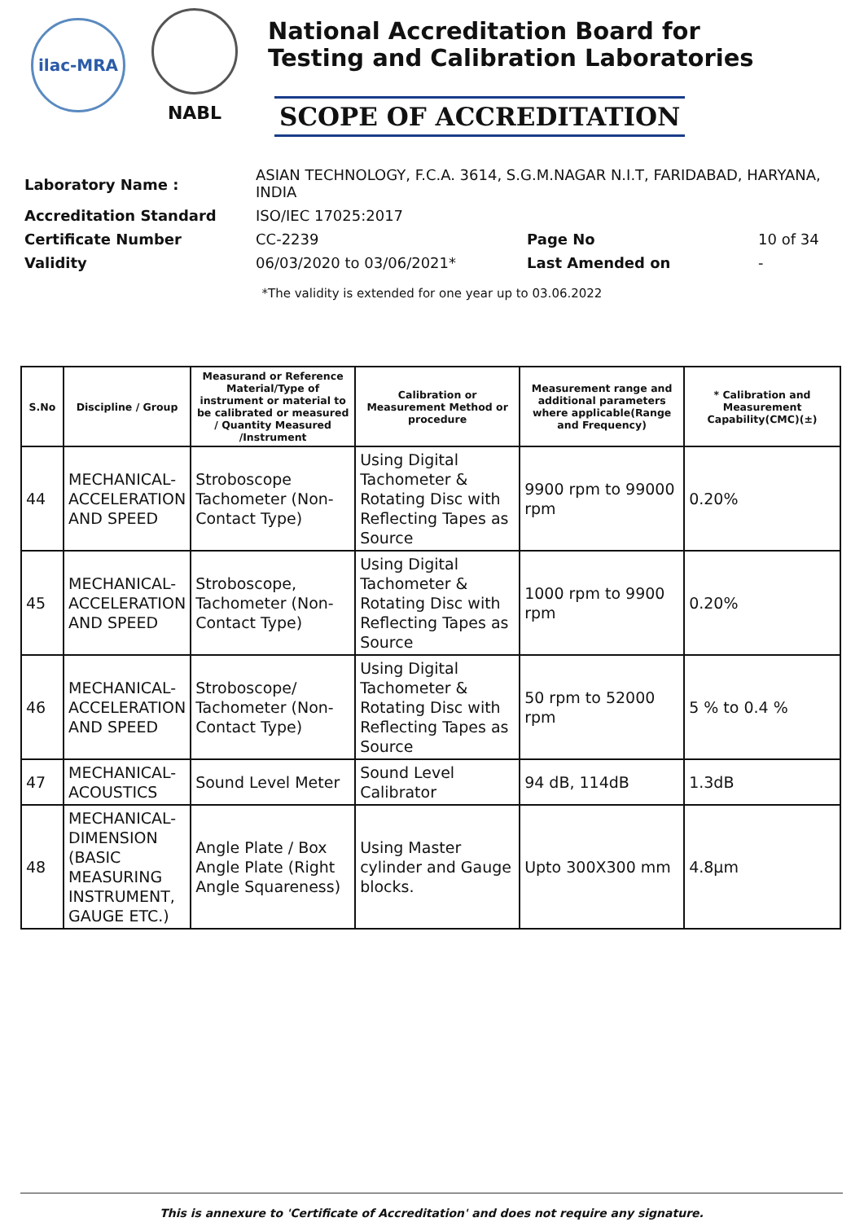ilac-MRA
NABL
National Accreditation Board for
Testing and Calibration Laboratories
SCOPE OF ACCREDITATION
| Laboratory Name : | ASIAN TECHNOLOGY, F.C.A. 3614, S.G.M.NAGAR N.I.T, FARIDABAD, HARYANA, INDIA | | |
| Accreditation Standard | ISO/IEC 17025:2017 | | |
| Certificate Number | CC-2239 | Page No | 10 of 34 |
| Validity | 06/03/2020 to 03/06/2021* | Last Amended on | - |
*The validity is extended for one year up to 03.06.2022
| S.No | Discipline / Group | Measurand or Reference Material/Type of instrument or material to be calibrated or measured / Quantity Measured /Instrument | Calibration or Measurement Method or procedure | Measurement range and additional parameters where applicable(Range and Frequency) | * Calibration and Measurement Capability(CMC)(±) |
| --- | --- | --- | --- | --- | --- |
| 44 | MECHANICAL- ACCELERATION AND SPEED | Stroboscope Tachometer (Non-Contact Type) | Using Digital Tachometer & Rotating Disc with Reflecting Tapes as Source | 9900 rpm to 99000 rpm | 0.20% |
| 45 | MECHANICAL- ACCELERATION AND SPEED | Stroboscope, Tachometer (Non-Contact Type) | Using Digital Tachometer & Rotating Disc with Reflecting Tapes as Source | 1000 rpm to 9900 rpm | 0.20% |
| 46 | MECHANICAL- ACCELERATION AND SPEED | Stroboscope/ Tachometer (Non-Contact Type) | Using Digital Tachometer & Rotating Disc with Reflecting Tapes as Source | 50 rpm to 52000 rpm | 5 % to 0.4 % |
| 47 | MECHANICAL- ACOUSTICS | Sound Level Meter | Sound Level Calibrator | 94 dB, 114dB | 1.3dB |
| 48 | MECHANICAL- DIMENSION (BASIC MEASURING INSTRUMENT, GAUGE ETC.) | Angle Plate / Box Angle Plate (Right Angle Squareness) | Using Master cylinder and Gauge blocks. | Upto 300X300 mm | 4.8µm |
This is annexure to 'Certificate of Accreditation' and does not require any signature.